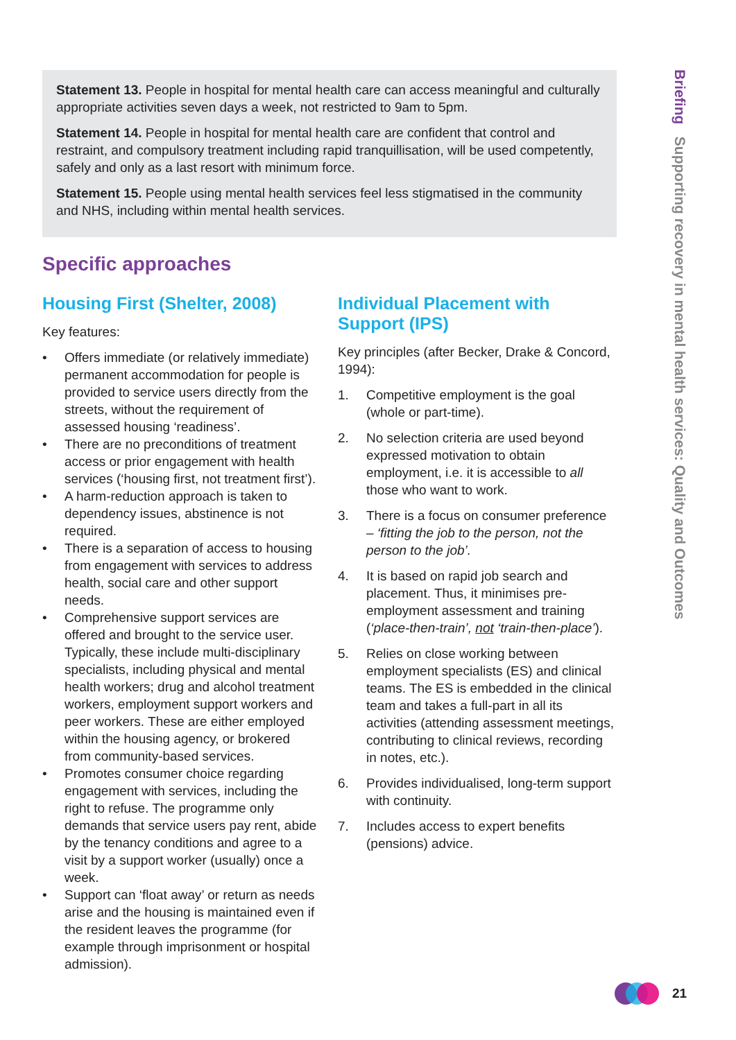Statement 13. People in hospital for mental health care can access meaningful and culturally appropriate activities seven days a week, not restricted to 9am to 5pm.
Statement 14. People in hospital for mental health care are confident that control and restraint, and compulsory treatment including rapid tranquillisation, will be used competently, safely and only as a last resort with minimum force.
Statement 15. People using mental health services feel less stigmatised in the community and NHS, including within mental health services.
Specific approaches
Housing First (Shelter, 2008)
Key features:
• Offers immediate (or relatively immediate) permanent accommodation for people is provided to service users directly from the streets, without the requirement of assessed housing ‘readiness’.
• There are no preconditions of treatment access or prior engagement with health services (‘housing first, not treatment first’).
• A harm-reduction approach is taken to dependency issues, abstinence is not required.
• There is a separation of access to housing from engagement with services to address health, social care and other support needs.
• Comprehensive support services are offered and brought to the service user. Typically, these include multi-disciplinary specialists, including physical and mental health workers; drug and alcohol treatment workers, employment support workers and peer workers. These are either employed within the housing agency, or brokered from community-based services.
• Promotes consumer choice regarding engagement with services, including the right to refuse. The programme only demands that service users pay rent, abide by the tenancy conditions and agree to a visit by a support worker (usually) once a week.
• Support can ‘float away’ or return as needs arise and the housing is maintained even if the resident leaves the programme (for example through imprisonment or hospital admission).
Individual Placement with Support (IPS)
Key principles (after Becker, Drake & Concord, 1994):
1. Competitive employment is the goal (whole or part-time).
2. No selection criteria are used beyond expressed motivation to obtain employment, i.e. it is accessible to all those who want to work.
3. There is a focus on consumer preference – ‘fitting the job to the person, not the person to the job’.
4. It is based on rapid job search and placement. Thus, it minimises pre-employment assessment and training (‘place-then-train’, not ‘train-then-place’).
5. Relies on close working between employment specialists (ES) and clinical teams. The ES is embedded in the clinical team and takes a full-part in all its activities (attending assessment meetings, contributing to clinical reviews, recording in notes, etc.).
6. Provides individualised, long-term support with continuity.
7. Includes access to expert benefits (pensions) advice.
Briefing Supporting recovery in mental health services: Quality and Outcomes
21